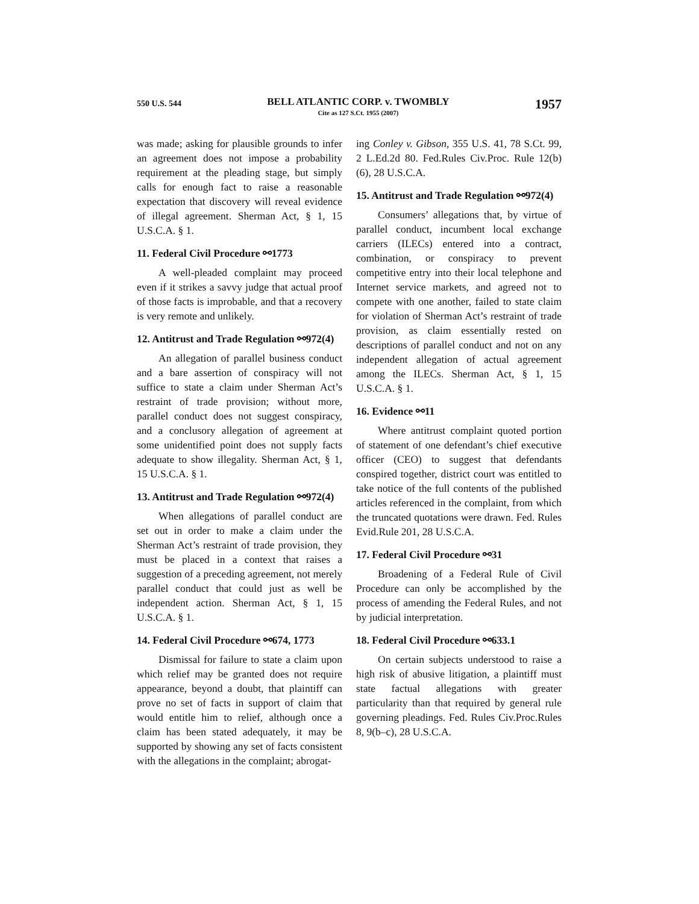550 U.S. 544
BELL ATLANTIC CORP. v. TWOMBLY
Cite as 127 S.Ct. 1955 (2007)
1957
was made; asking for plausible grounds to infer an agreement does not impose a probability requirement at the pleading stage, but simply calls for enough fact to raise a reasonable expectation that discovery will reveal evidence of illegal agreement. Sherman Act, § 1, 15 U.S.C.A. § 1.
11. Federal Civil Procedure ⚯1773
A well-pleaded complaint may proceed even if it strikes a savvy judge that actual proof of those facts is improbable, and that a recovery is very remote and unlikely.
12. Antitrust and Trade Regulation ⚯972(4)
An allegation of parallel business conduct and a bare assertion of conspiracy will not suffice to state a claim under Sherman Act’s restraint of trade provision; without more, parallel conduct does not suggest conspiracy, and a conclusory allegation of agreement at some unidentified point does not supply facts adequate to show illegality. Sherman Act, § 1, 15 U.S.C.A. § 1.
13. Antitrust and Trade Regulation ⚯972(4)
When allegations of parallel conduct are set out in order to make a claim under the Sherman Act’s restraint of trade provision, they must be placed in a context that raises a suggestion of a preceding agreement, not merely parallel conduct that could just as well be independent action. Sherman Act, § 1, 15 U.S.C.A. § 1.
14. Federal Civil Procedure ⚯674, 1773
Dismissal for failure to state a claim upon which relief may be granted does not require appearance, beyond a doubt, that plaintiff can prove no set of facts in support of claim that would entitle him to relief, although once a claim has been stated adequately, it may be supported by showing any set of facts consistent with the allegations in the complaint; abrogat-
ing Conley v. Gibson, 355 U.S. 41, 78 S.Ct. 99, 2 L.Ed.2d 80. Fed.Rules Civ.Proc. Rule 12(b)(6), 28 U.S.C.A.
15. Antitrust and Trade Regulation ⚯972(4)
Consumers’ allegations that, by virtue of parallel conduct, incumbent local exchange carriers (ILECs) entered into a contract, combination, or conspiracy to prevent competitive entry into their local telephone and Internet service markets, and agreed not to compete with one another, failed to state claim for violation of Sherman Act’s restraint of trade provision, as claim essentially rested on descriptions of parallel conduct and not on any independent allegation of actual agreement among the ILECs. Sherman Act, § 1, 15 U.S.C.A. § 1.
16. Evidence ⚯11
Where antitrust complaint quoted portion of statement of one defendant’s chief executive officer (CEO) to suggest that defendants conspired together, district court was entitled to take notice of the full contents of the published articles referenced in the complaint, from which the truncated quotations were drawn. Fed. Rules Evid.Rule 201, 28 U.S.C.A.
17. Federal Civil Procedure ⚯31
Broadening of a Federal Rule of Civil Procedure can only be accomplished by the process of amending the Federal Rules, and not by judicial interpretation.
18. Federal Civil Procedure ⚯633.1
On certain subjects understood to raise a high risk of abusive litigation, a plaintiff must state factual allegations with greater particularity than that required by general rule governing pleadings. Fed. Rules Civ.Proc.Rules 8, 9(b–c), 28 U.S.C.A.